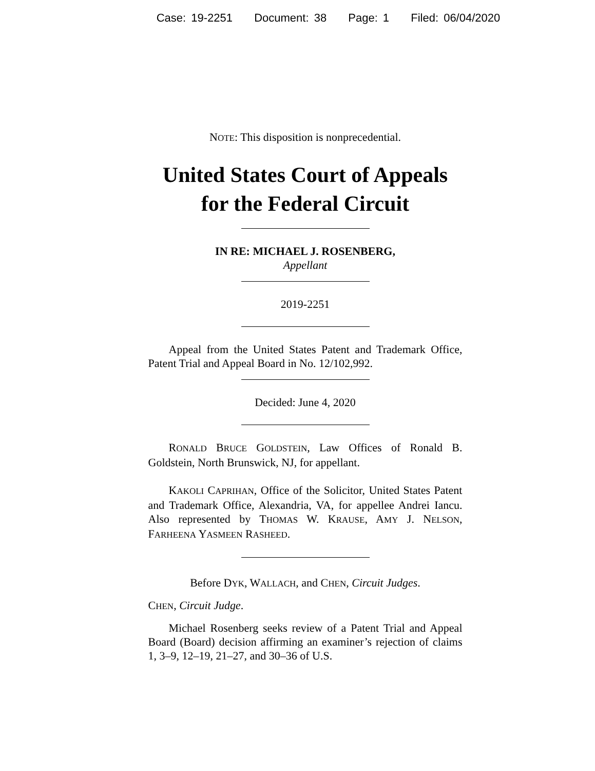Case: 19-2251 Document: 38 Page: 1 Filed: 06/04/2020
NOTE: This disposition is nonprecedential.
United States Court of Appeals
for the Federal Circuit
IN RE: MICHAEL J. ROSENBERG,
Appellant
2019-2251
Appeal from the United States Patent and Trademark Office, Patent Trial and Appeal Board in No. 12/102,992.
Decided: June 4, 2020
RONALD BRUCE GOLDSTEIN, Law Offices of Ronald B. Goldstein, North Brunswick, NJ, for appellant.
KAKOLI CAPRIHAN, Office of the Solicitor, United States Patent and Trademark Office, Alexandria, VA, for appellee Andrei Iancu. Also represented by THOMAS W. KRAUSE, AMY J. NELSON, FARHEENA YASMEEN RASHEED.
Before DYK, WALLACH, and CHEN, Circuit Judges.
CHEN, Circuit Judge.
Michael Rosenberg seeks review of a Patent Trial and Appeal Board (Board) decision affirming an examiner’s rejection of claims 1, 3–9, 12–19, 21–27, and 30–36 of U.S.